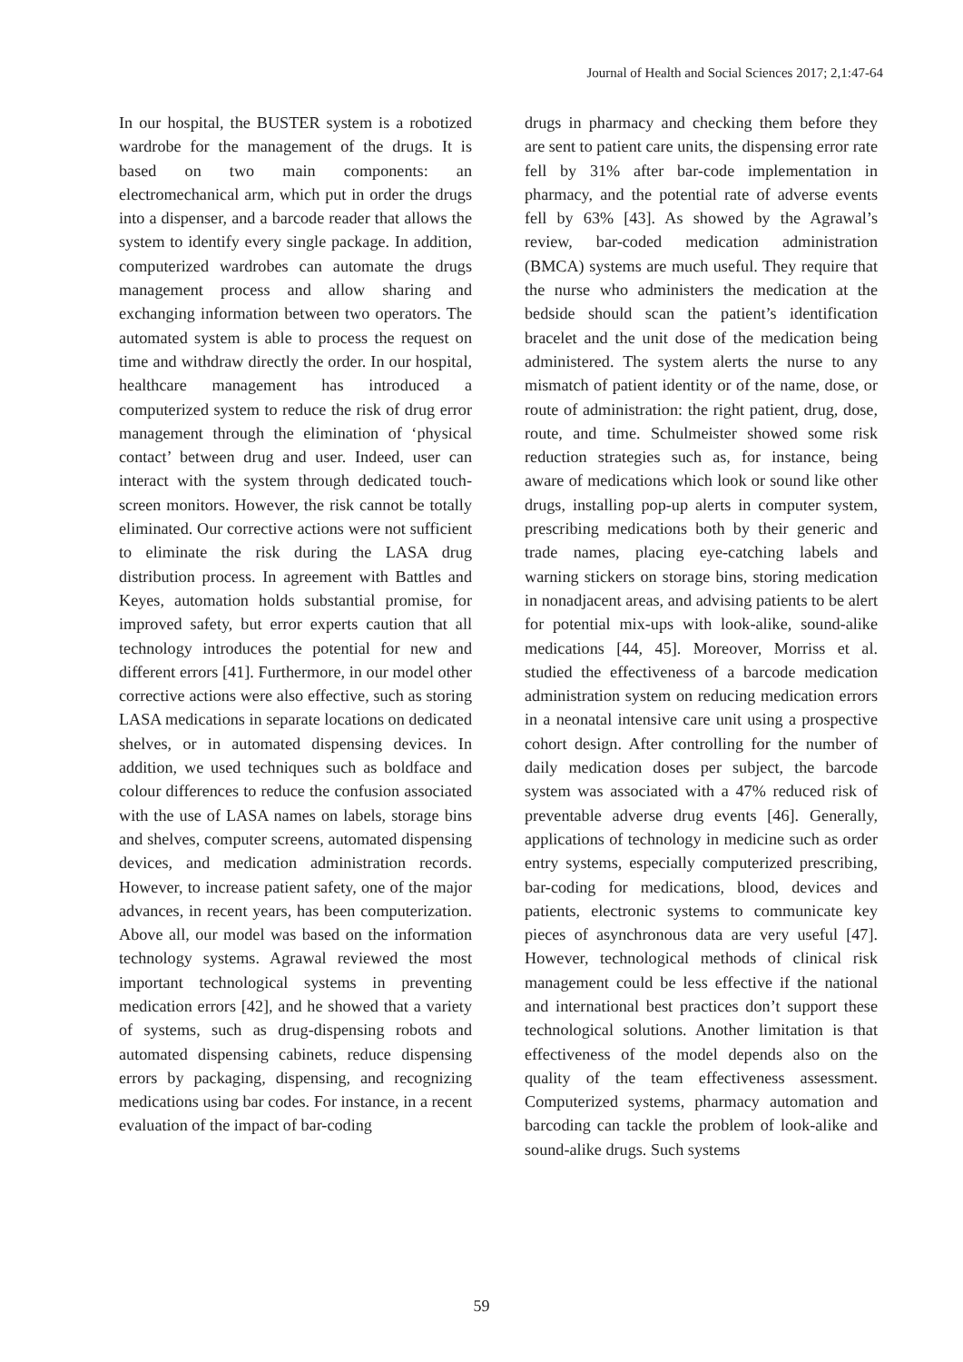Journal of Health and Social Sciences 2017; 2,1:47-64
In our hospital, the BUSTER system is a robotized wardrobe for the management of the drugs. It is based on two main components: an electromechanical arm, which put in order the drugs into a dispenser, and a barcode reader that allows the system to identify every single package. In addition, computerized wardrobes can automate the drugs management process and allow sharing and exchanging information between two operators. The automated system is able to process the request on time and withdraw directly the order. In our hospital, healthcare management has introduced a computerized system to reduce the risk of drug error management through the elimination of ‘physical contact’ between drug and user. Indeed, user can interact with the system through dedicated touch-screen monitors. However, the risk cannot be totally eliminated. Our corrective actions were not sufficient to eliminate the risk during the LASA drug distribution process. In agreement with Battles and Keyes, automation holds substantial promise, for improved safety, but error experts caution that all technology introduces the potential for new and different errors [41]. Furthermore, in our model other corrective actions were also effective, such as storing LASA medications in separate locations on dedicated shelves, or in automated dispensing devices. In addition, we used techniques such as boldface and colour differences to reduce the confusion associated with the use of LASA names on labels, storage bins and shelves, computer screens, automated dispensing devices, and medication administration records. However, to increase patient safety, one of the major advances, in recent years, has been computerization. Above all, our model was based on the information technology systems. Agrawal reviewed the most important technological systems in preventing medication errors [42], and he showed that a variety of systems, such as drug-dispensing robots and automated dispensing cabinets, reduce dispensing errors by packaging, dispensing, and recognizing medications using bar codes. For instance, in a recent evaluation of the impact of bar-coding
drugs in pharmacy and checking them before they are sent to patient care units, the dispensing error rate fell by 31% after bar-code implementation in pharmacy, and the potential rate of adverse events fell by 63% [43]. As showed by the Agrawal’s review, bar-coded medication administration (BMCA) systems are much useful. They require that the nurse who administers the medication at the bedside should scan the patient’s identification bracelet and the unit dose of the medication being administered. The system alerts the nurse to any mismatch of patient identity or of the name, dose, or route of administration: the right patient, drug, dose, route, and time. Schulmeister showed some risk reduction strategies such as, for instance, being aware of medications which look or sound like other drugs, installing pop-up alerts in computer system, prescribing medications both by their generic and trade names, placing eye-catching labels and warning stickers on storage bins, storing medication in nonadjacent areas, and advising patients to be alert for potential mix-ups with look-alike, sound-alike medications [44, 45]. Moreover, Morriss et al. studied the effectiveness of a barcode medication administration system on reducing medication errors in a neonatal intensive care unit using a prospective cohort design. After controlling for the number of daily medication doses per subject, the barcode system was associated with a 47% reduced risk of preventable adverse drug events [46]. Generally, applications of technology in medicine such as order entry systems, especially computerized prescribing, bar-coding for medications, blood, devices and patients, electronic systems to communicate key pieces of asynchronous data are very useful [47]. However, technological methods of clinical risk management could be less effective if the national and international best practices don’t support these technological solutions. Another limitation is that effectiveness of the model depends also on the quality of the team effectiveness assessment. Computerized systems, pharmacy automation and barcoding can tackle the problem of look-alike and sound-alike drugs. Such systems
59